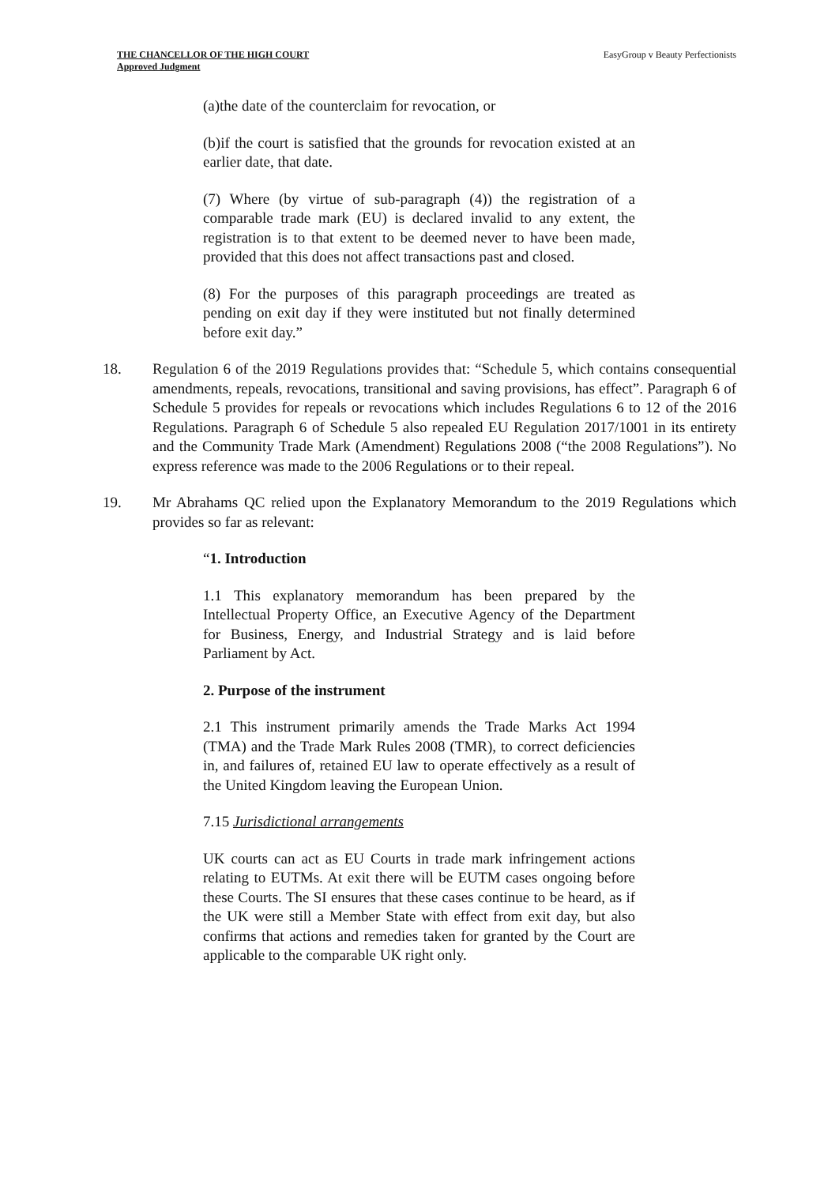THE CHANCELLOR OF THE HIGH COURT
Approved Judgment
EasyGroup v Beauty Perfectionists
(a)the date of the counterclaim for revocation, or
(b)if the court is satisfied that the grounds for revocation existed at an earlier date, that date.
(7) Where (by virtue of sub-paragraph (4)) the registration of a comparable trade mark (EU) is declared invalid to any extent, the registration is to that extent to be deemed never to have been made, provided that this does not affect transactions past and closed.
(8) For the purposes of this paragraph proceedings are treated as pending on exit day if they were instituted but not finally determined before exit day.”
18. Regulation 6 of the 2019 Regulations provides that: “Schedule 5, which contains consequential amendments, repeals, revocations, transitional and saving provisions, has effect”. Paragraph 6 of Schedule 5 provides for repeals or revocations which includes Regulations 6 to 12 of the 2016 Regulations. Paragraph 6 of Schedule 5 also repealed EU Regulation 2017/1001 in its entirety and the Community Trade Mark (Amendment) Regulations 2008 (“the 2008 Regulations”). No express reference was made to the 2006 Regulations or to their repeal.
19. Mr Abrahams QC relied upon the Explanatory Memorandum to the 2019 Regulations which provides so far as relevant:
“1. Introduction
1.1 This explanatory memorandum has been prepared by the Intellectual Property Office, an Executive Agency of the Department for Business, Energy, and Industrial Strategy and is laid before Parliament by Act.
2. Purpose of the instrument
2.1 This instrument primarily amends the Trade Marks Act 1994 (TMA) and the Trade Mark Rules 2008 (TMR), to correct deficiencies in, and failures of, retained EU law to operate effectively as a result of the United Kingdom leaving the European Union.
7.15 Jurisdictional arrangements
UK courts can act as EU Courts in trade mark infringement actions relating to EUTMs. At exit there will be EUTM cases ongoing before these Courts. The SI ensures that these cases continue to be heard, as if the UK were still a Member State with effect from exit day, but also confirms that actions and remedies taken for granted by the Court are applicable to the comparable UK right only.